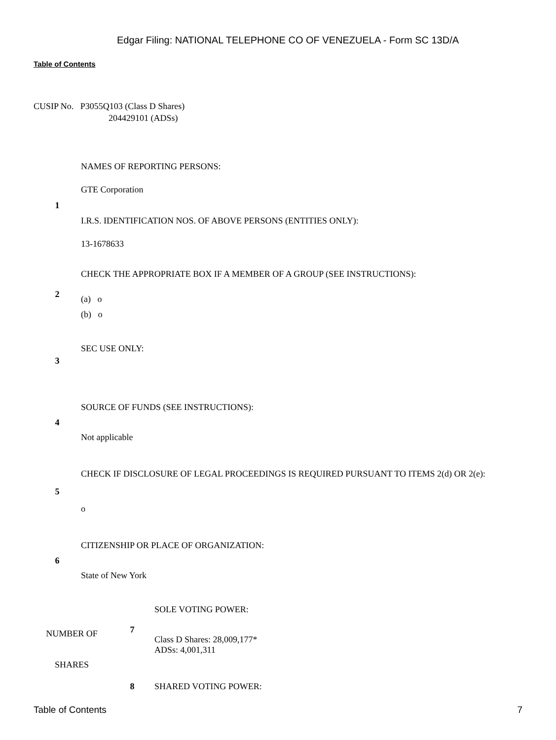Edgar Filing: NATIONAL TELEPHONE CO OF VENEZUELA - Form SC 13D/A
Table of Contents
CUSIP No. P3055Q103 (Class D Shares)
204429101 (ADSs)
| 1 | NAMES OF REPORTING PERSONS: GTE Corporation I.R.S. IDENTIFICATION NOS. OF ABOVE PERSONS (ENTITIES ONLY): 13-1678633 |
| 2 | CHECK THE APPROPRIATE BOX IF A MEMBER OF A GROUP (SEE INSTRUCTIONS): (a) o (b) o |
| 3 | SEC USE ONLY: |
| 4 | SOURCE OF FUNDS (SEE INSTRUCTIONS): Not applicable |
| 5 | CHECK IF DISCLOSURE OF LEGAL PROCEEDINGS IS REQUIRED PURSUANT TO ITEMS 2(d) OR 2(e): o |
| 6 | CITIZENSHIP OR PLACE OF ORGANIZATION: State of New York |
| NUMBER OF SHARES | 7 | SOLE VOTING POWER: Class D Shares: 28,009,177* ADSs: 4,001,311 |
| | 8 | SHARED VOTING POWER: |
Table of Contents 7